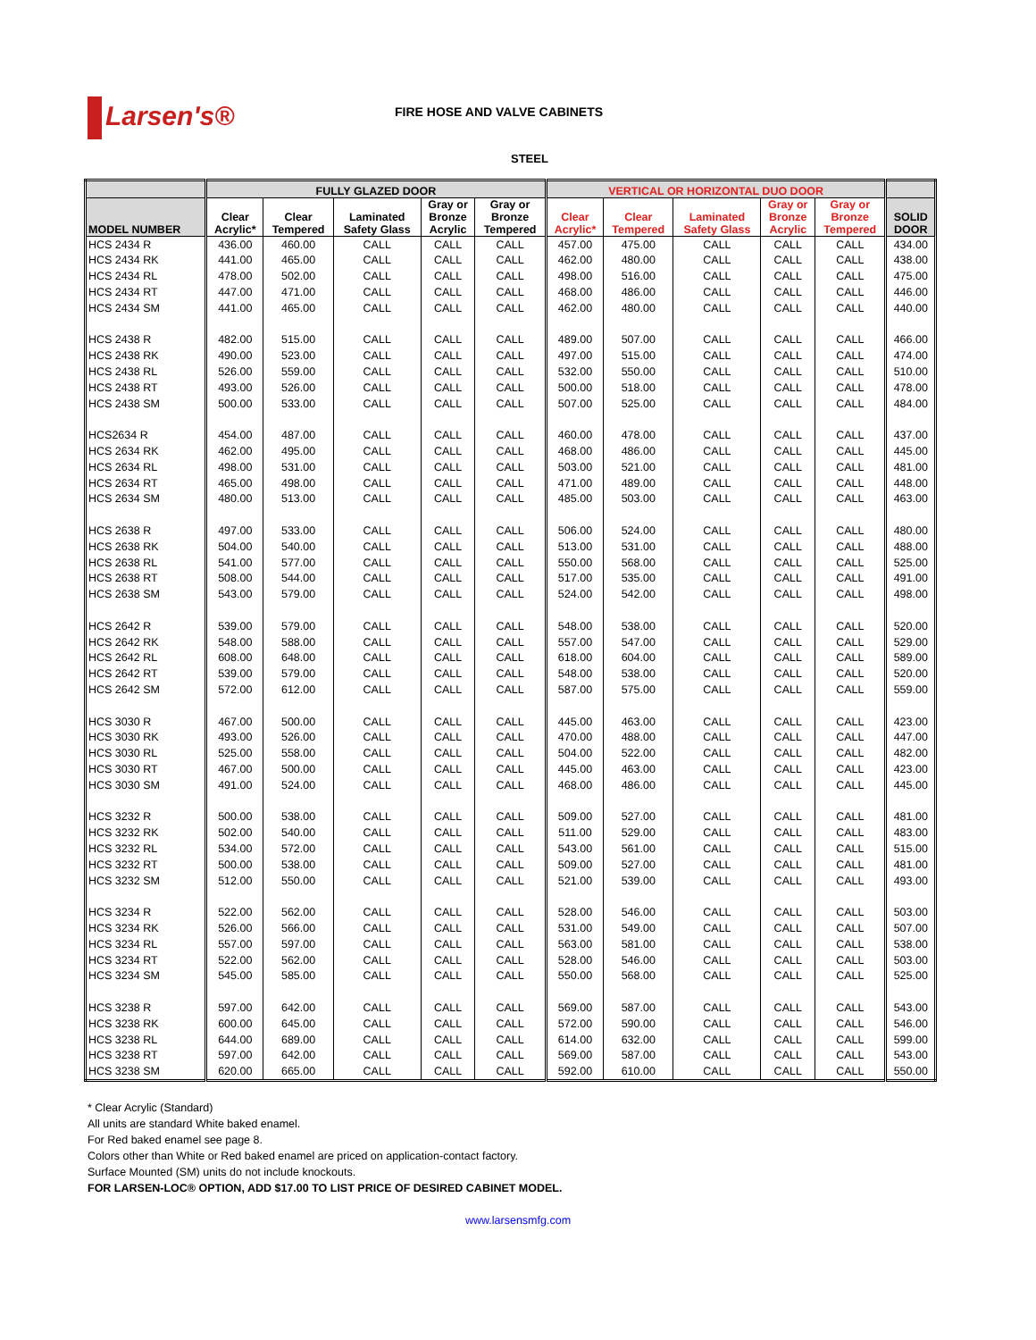Larsen's® FIRE HOSE AND VALVE CABINETS
STEEL
| | FULLY GLAZED DOOR | | | | | VERTICAL OR HORIZONTAL DUO DOOR | | | | | |
| --- | --- | --- | --- | --- | --- | --- | --- | --- | --- | --- | --- |
| MODEL NUMBER | Clear Acrylic* | Clear Tempered | Laminated Safety Glass | Gray or Bronze Acrylic | Gray or Bronze Tempered | Clear Acrylic* | Clear Tempered | Laminated Safety Glass | Gray or Bronze Acrylic | Gray or Bronze Tempered | SOLID DOOR |
| HCS 2434 R | 436.00 | 460.00 | CALL | CALL | CALL | 457.00 | 475.00 | CALL | CALL | CALL | 434.00 |
| HCS 2434 RK | 441.00 | 465.00 | CALL | CALL | CALL | 462.00 | 480.00 | CALL | CALL | CALL | 438.00 |
| HCS 2434 RL | 478.00 | 502.00 | CALL | CALL | CALL | 498.00 | 516.00 | CALL | CALL | CALL | 475.00 |
| HCS 2434 RT | 447.00 | 471.00 | CALL | CALL | CALL | 468.00 | 486.00 | CALL | CALL | CALL | 446.00 |
| HCS 2434 SM | 441.00 | 465.00 | CALL | CALL | CALL | 462.00 | 480.00 | CALL | CALL | CALL | 440.00 |
| HCS 2438 R | 482.00 | 515.00 | CALL | CALL | CALL | 489.00 | 507.00 | CALL | CALL | CALL | 466.00 |
| HCS 2438 RK | 490.00 | 523.00 | CALL | CALL | CALL | 497.00 | 515.00 | CALL | CALL | CALL | 474.00 |
| HCS 2438 RL | 526.00 | 559.00 | CALL | CALL | CALL | 532.00 | 550.00 | CALL | CALL | CALL | 510.00 |
| HCS 2438 RT | 493.00 | 526.00 | CALL | CALL | CALL | 500.00 | 518.00 | CALL | CALL | CALL | 478.00 |
| HCS 2438 SM | 500.00 | 533.00 | CALL | CALL | CALL | 507.00 | 525.00 | CALL | CALL | CALL | 484.00 |
| HCS2634 R | 454.00 | 487.00 | CALL | CALL | CALL | 460.00 | 478.00 | CALL | CALL | CALL | 437.00 |
| HCS 2634 RK | 462.00 | 495.00 | CALL | CALL | CALL | 468.00 | 486.00 | CALL | CALL | CALL | 445.00 |
| HCS 2634 RL | 498.00 | 531.00 | CALL | CALL | CALL | 503.00 | 521.00 | CALL | CALL | CALL | 481.00 |
| HCS 2634 RT | 465.00 | 498.00 | CALL | CALL | CALL | 471.00 | 489.00 | CALL | CALL | CALL | 448.00 |
| HCS 2634 SM | 480.00 | 513.00 | CALL | CALL | CALL | 485.00 | 503.00 | CALL | CALL | CALL | 463.00 |
| HCS 2638 R | 497.00 | 533.00 | CALL | CALL | CALL | 506.00 | 524.00 | CALL | CALL | CALL | 480.00 |
| HCS 2638 RK | 504.00 | 540.00 | CALL | CALL | CALL | 513.00 | 531.00 | CALL | CALL | CALL | 488.00 |
| HCS 2638 RL | 541.00 | 577.00 | CALL | CALL | CALL | 550.00 | 568.00 | CALL | CALL | CALL | 525.00 |
| HCS 2638 RT | 508.00 | 544.00 | CALL | CALL | CALL | 517.00 | 535.00 | CALL | CALL | CALL | 491.00 |
| HCS 2638 SM | 543.00 | 579.00 | CALL | CALL | CALL | 524.00 | 542.00 | CALL | CALL | CALL | 498.00 |
| HCS 2642 R | 539.00 | 579.00 | CALL | CALL | CALL | 548.00 | 538.00 | CALL | CALL | CALL | 520.00 |
| HCS 2642 RK | 548.00 | 588.00 | CALL | CALL | CALL | 557.00 | 547.00 | CALL | CALL | CALL | 529.00 |
| HCS 2642 RL | 608.00 | 648.00 | CALL | CALL | CALL | 618.00 | 604.00 | CALL | CALL | CALL | 589.00 |
| HCS 2642 RT | 539.00 | 579.00 | CALL | CALL | CALL | 548.00 | 538.00 | CALL | CALL | CALL | 520.00 |
| HCS 2642 SM | 572.00 | 612.00 | CALL | CALL | CALL | 587.00 | 575.00 | CALL | CALL | CALL | 559.00 |
| HCS 3030 R | 467.00 | 500.00 | CALL | CALL | CALL | 445.00 | 463.00 | CALL | CALL | CALL | 423.00 |
| HCS 3030 RK | 493.00 | 526.00 | CALL | CALL | CALL | 470.00 | 488.00 | CALL | CALL | CALL | 447.00 |
| HCS 3030 RL | 525.00 | 558.00 | CALL | CALL | CALL | 504.00 | 522.00 | CALL | CALL | CALL | 482.00 |
| HCS 3030 RT | 467.00 | 500.00 | CALL | CALL | CALL | 445.00 | 463.00 | CALL | CALL | CALL | 423.00 |
| HCS 3030 SM | 491.00 | 524.00 | CALL | CALL | CALL | 468.00 | 486.00 | CALL | CALL | CALL | 445.00 |
| HCS 3232 R | 500.00 | 538.00 | CALL | CALL | CALL | 509.00 | 527.00 | CALL | CALL | CALL | 481.00 |
| HCS 3232 RK | 502.00 | 540.00 | CALL | CALL | CALL | 511.00 | 529.00 | CALL | CALL | CALL | 483.00 |
| HCS 3232 RL | 534.00 | 572.00 | CALL | CALL | CALL | 543.00 | 561.00 | CALL | CALL | CALL | 515.00 |
| HCS 3232 RT | 500.00 | 538.00 | CALL | CALL | CALL | 509.00 | 527.00 | CALL | CALL | CALL | 481.00 |
| HCS 3232 SM | 512.00 | 550.00 | CALL | CALL | CALL | 521.00 | 539.00 | CALL | CALL | CALL | 493.00 |
| HCS 3234 R | 522.00 | 562.00 | CALL | CALL | CALL | 528.00 | 546.00 | CALL | CALL | CALL | 503.00 |
| HCS 3234 RK | 526.00 | 566.00 | CALL | CALL | CALL | 531.00 | 549.00 | CALL | CALL | CALL | 507.00 |
| HCS 3234 RL | 557.00 | 597.00 | CALL | CALL | CALL | 563.00 | 581.00 | CALL | CALL | CALL | 538.00 |
| HCS 3234 RT | 522.00 | 562.00 | CALL | CALL | CALL | 528.00 | 546.00 | CALL | CALL | CALL | 503.00 |
| HCS 3234 SM | 545.00 | 585.00 | CALL | CALL | CALL | 550.00 | 568.00 | CALL | CALL | CALL | 525.00 |
| HCS 3238 R | 597.00 | 642.00 | CALL | CALL | CALL | 569.00 | 587.00 | CALL | CALL | CALL | 543.00 |
| HCS 3238 RK | 600.00 | 645.00 | CALL | CALL | CALL | 572.00 | 590.00 | CALL | CALL | CALL | 546.00 |
| HCS 3238 RL | 644.00 | 689.00 | CALL | CALL | CALL | 614.00 | 632.00 | CALL | CALL | CALL | 599.00 |
| HCS 3238 RT | 597.00 | 642.00 | CALL | CALL | CALL | 569.00 | 587.00 | CALL | CALL | CALL | 543.00 |
| HCS 3238 SM | 620.00 | 665.00 | CALL | CALL | CALL | 592.00 | 610.00 | CALL | CALL | CALL | 550.00 |
* Clear Acrylic (Standard)
All units are standard White baked enamel.
For Red baked enamel see page 8.
Colors other than White or Red baked enamel are priced on application-contact factory.
Surface Mounted (SM) units do not include knockouts.
FOR LARSEN-LOC® OPTION, ADD $17.00 TO LIST PRICE OF DESIRED CABINET MODEL.
www.larsensmfg.com